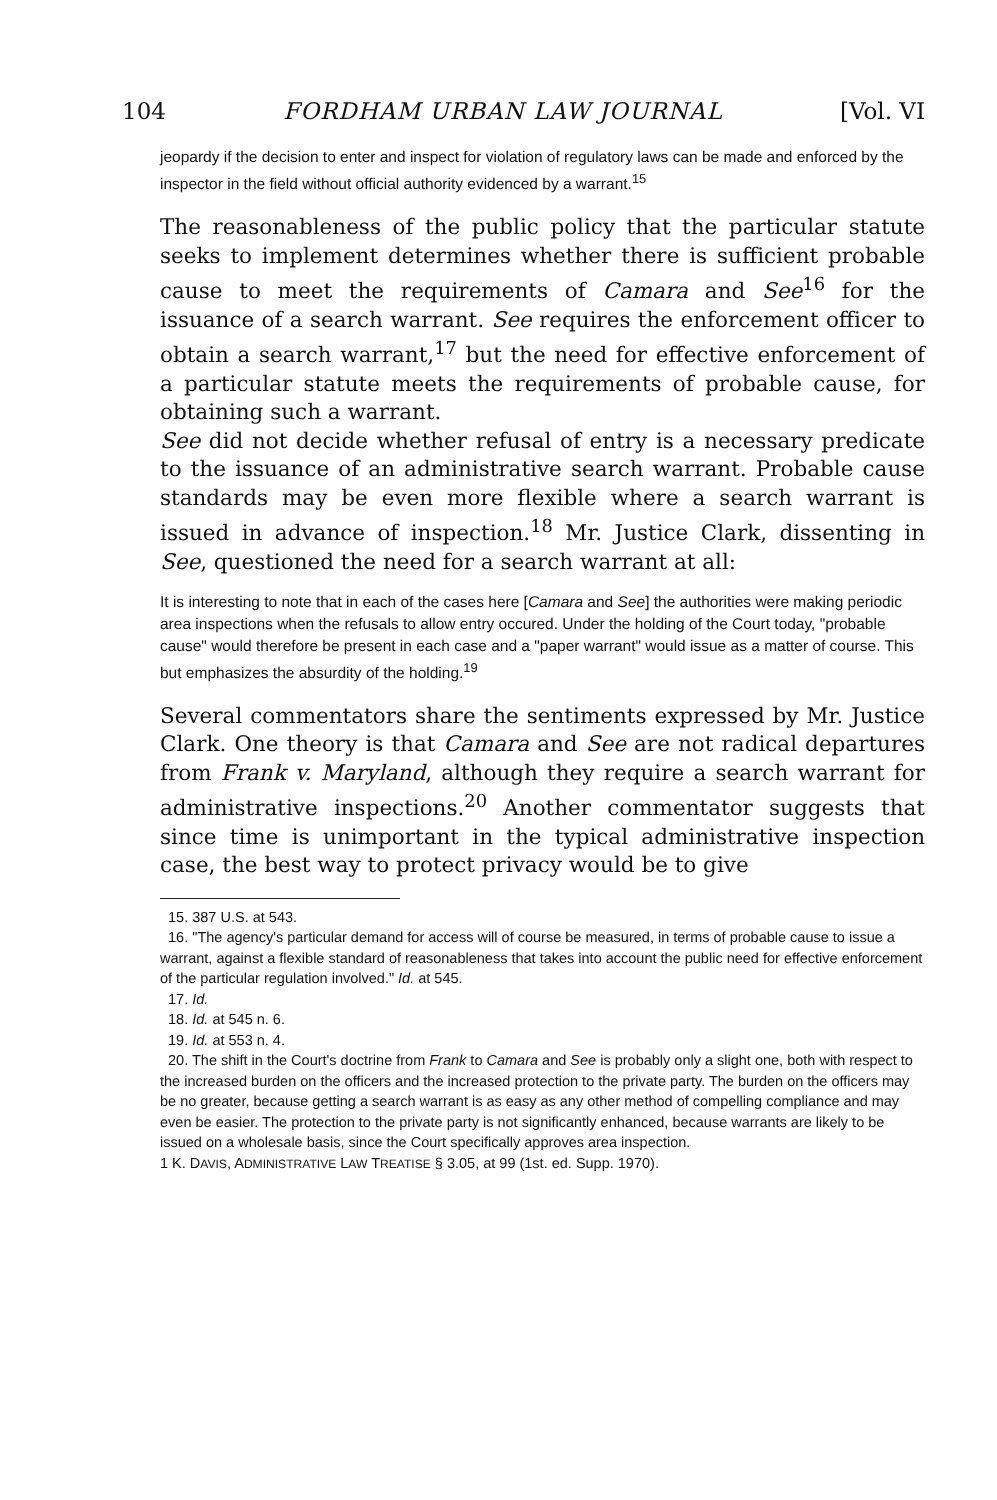104 FORDHAM URBAN LAW JOURNAL [Vol. VI
jeopardy if the decision to enter and inspect for violation of regulatory laws can be made and enforced by the inspector in the field without official authority evidenced by a warrant.<sup>15</sup>
The reasonableness of the public policy that the particular statute seeks to implement determines whether there is sufficient probable cause to meet the requirements of Camara and See<sup>16</sup> for the issuance of a search warrant. See requires the enforcement officer to obtain a search warrant,<sup>17</sup> but the need for effective enforcement of a particular statute meets the requirements of probable cause, for obtaining such a warrant.
See did not decide whether refusal of entry is a necessary predicate to the issuance of an administrative search warrant. Probable cause standards may be even more flexible where a search warrant is issued in advance of inspection.<sup>18</sup> Mr. Justice Clark, dissenting in See, questioned the need for a search warrant at all:
It is interesting to note that in each of the cases here [Camara and See] the authorities were making periodic area inspections when the refusals to allow entry occured. Under the holding of the Court today, "probable cause" would therefore be present in each case and a "paper warrant" would issue as a matter of course. This but emphasizes the absurdity of the holding.<sup>19</sup>
Several commentators share the sentiments expressed by Mr. Justice Clark. One theory is that Camara and See are not radical departures from Frank v. Maryland, although they require a search warrant for administrative inspections.<sup>20</sup> Another commentator suggests that since time is unimportant in the typical administrative inspection case, the best way to protect privacy would be to give
15. 387 U.S. at 543.
16. "The agency's particular demand for access will of course be measured, in terms of probable cause to issue a warrant, against a flexible standard of reasonableness that takes into account the public need for effective enforcement of the particular regulation involved." Id. at 545.
17. Id.
18. Id. at 545 n. 6.
19. Id. at 553 n. 4.
20. The shift in the Court's doctrine from Frank to Camara and See is probably only a slight one, both with respect to the increased burden on the officers and the increased protection to the private party. The burden on the officers may be no greater, because getting a search warrant is as easy as any other method of compelling compliance and may even be easier. The protection to the private party is not significantly enhanced, because warrants are likely to be issued on a wholesale basis, since the Court specifically approves area inspection.
1 K. DAVIS, ADMINISTRATIVE LAW TREATISE § 3.05, at 99 (1st. ed. Supp. 1970).